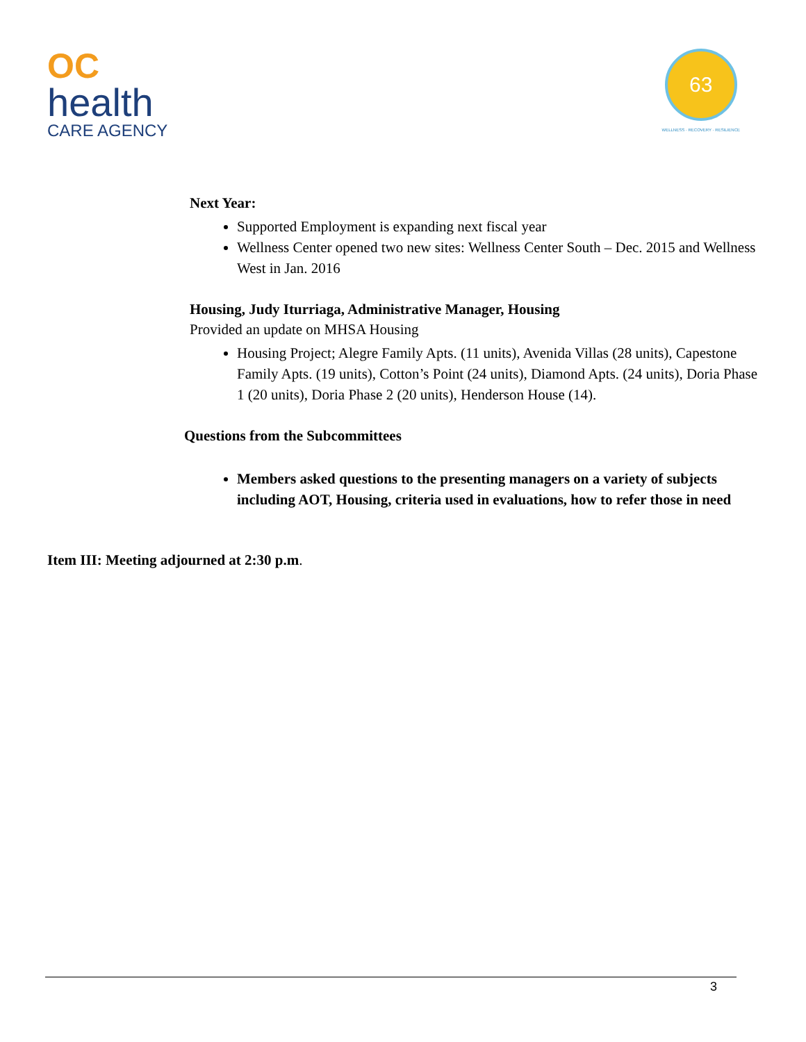OC
health
CARE AGENCY
63
WELLNESS · RECOVERY · RESILIENCE
Next Year:
Supported Employment is expanding next fiscal year
Wellness Center opened two new sites: Wellness Center South – Dec. 2015 and Wellness West in Jan. 2016
Housing, Judy Iturriaga, Administrative Manager, Housing
Provided an update on MHSA Housing
Housing Project; Alegre Family Apts. (11 units), Avenida Villas (28 units), Capestone Family Apts. (19 units), Cotton’s Point (24 units), Diamond Apts. (24 units), Doria Phase 1 (20 units), Doria Phase 2 (20 units), Henderson House (14).
Questions from the Subcommittees
Members asked questions to the presenting managers on a variety of subjects including AOT, Housing, criteria used in evaluations, how to refer those in need
Item III: Meeting adjourned at 2:30 p.m.
3